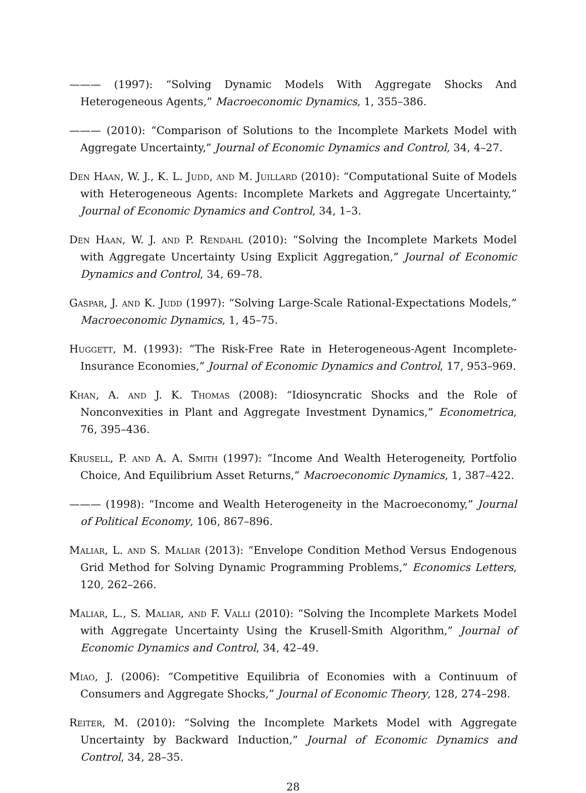——— (1997): “Solving Dynamic Models With Aggregate Shocks And Heterogeneous Agents,” Macroeconomic Dynamics, 1, 355–386.
——— (2010): “Comparison of Solutions to the Incomplete Markets Model with Aggregate Uncertainty,” Journal of Economic Dynamics and Control, 34, 4–27.
Den Haan, W. J., K. L. Judd, and M. Juillard (2010): “Computational Suite of Models with Heterogeneous Agents: Incomplete Markets and Aggregate Uncertainty,” Journal of Economic Dynamics and Control, 34, 1–3.
Den Haan, W. J. and P. Rendahl (2010): “Solving the Incomplete Markets Model with Aggregate Uncertainty Using Explicit Aggregation,” Journal of Economic Dynamics and Control, 34, 69–78.
Gaspar, J. and K. Judd (1997): “Solving Large-Scale Rational-Expectations Models,” Macroeconomic Dynamics, 1, 45–75.
Huggett, M. (1993): “The Risk-Free Rate in Heterogeneous-Agent Incomplete-Insurance Economies,” Journal of Economic Dynamics and Control, 17, 953–969.
Khan, A. and J. K. Thomas (2008): “Idiosyncratic Shocks and the Role of Nonconvexities in Plant and Aggregate Investment Dynamics,” Econometrica, 76, 395–436.
Krusell, P. and A. A. Smith (1997): “Income And Wealth Heterogeneity, Portfolio Choice, And Equilibrium Asset Returns,” Macroeconomic Dynamics, 1, 387–422.
——— (1998): “Income and Wealth Heterogeneity in the Macroeconomy,” Journal of Political Economy, 106, 867–896.
Maliar, L. and S. Maliar (2013): “Envelope Condition Method Versus Endogenous Grid Method for Solving Dynamic Programming Problems,” Economics Letters, 120, 262–266.
Maliar, L., S. Maliar, and F. Valli (2010): “Solving the Incomplete Markets Model with Aggregate Uncertainty Using the Krusell-Smith Algorithm,” Journal of Economic Dynamics and Control, 34, 42–49.
Miao, J. (2006): “Competitive Equilibria of Economies with a Continuum of Consumers and Aggregate Shocks,” Journal of Economic Theory, 128, 274–298.
Reiter, M. (2010): “Solving the Incomplete Markets Model with Aggregate Uncertainty by Backward Induction,” Journal of Economic Dynamics and Control, 34, 28–35.
28